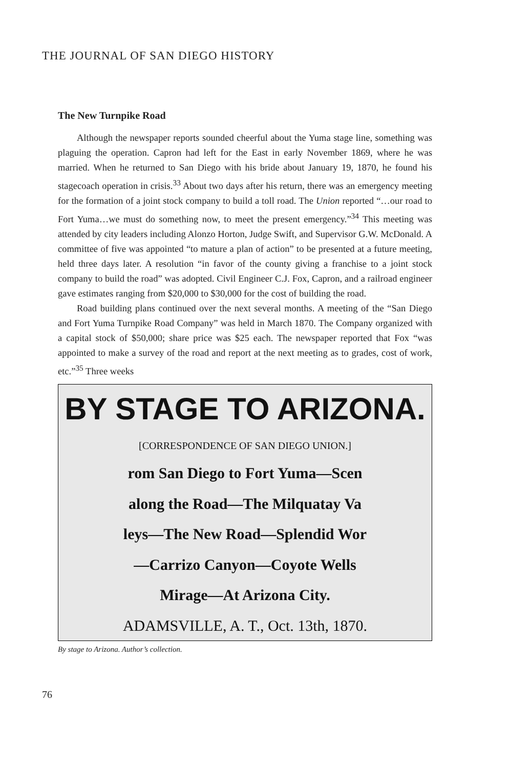THE JOURNAL OF SAN DIEGO HISTORY
The New Turnpike Road
Although the newspaper reports sounded cheerful about the Yuma stage line, something was plaguing the operation. Capron had left for the East in early November 1869, where he was married. When he returned to San Diego with his bride about January 19, 1870, he found his stagecoach operation in crisis.<sup>33</sup> About two days after his return, there was an emergency meeting for the formation of a joint stock company to build a toll road. The Union reported “…our road to Fort Yuma…we must do something now, to meet the present emergency.”<sup>34</sup> This meeting was attended by city leaders including Alonzo Horton, Judge Swift, and Supervisor G.W. McDonald. A committee of five was appointed “to mature a plan of action” to be presented at a future meeting, held three days later. A resolution “in favor of the county giving a franchise to a joint stock company to build the road” was adopted. Civil Engineer C.J. Fox, Capron, and a railroad engineer gave estimates ranging from $20,000 to $30,000 for the cost of building the road.
Road building plans continued over the next several months. A meeting of the “San Diego and Fort Yuma Turnpike Road Company” was held in March 1870. The Company organized with a capital stock of $50,000; share price was $25 each. The newspaper reported that Fox “was appointed to make a survey of the road and report at the next meeting as to grades, cost of work, etc.”<sup>35</sup> Three weeks
BY STAGE TO ARIZONA.
[CORRESPONDENCE OF SAN DIEGO UNION.]
rom San Diego to Fort Yuma—Scen
along the Road—The Milquatay Va
leys—The New Road—Splendid Wor
—Carrizo Canyon—Coyote Wells
Mirage—At Arizona City.
ADAMSVILLE, A. T., Oct. 13th, 1870.
By stage to Arizona. Author’s collection.
76